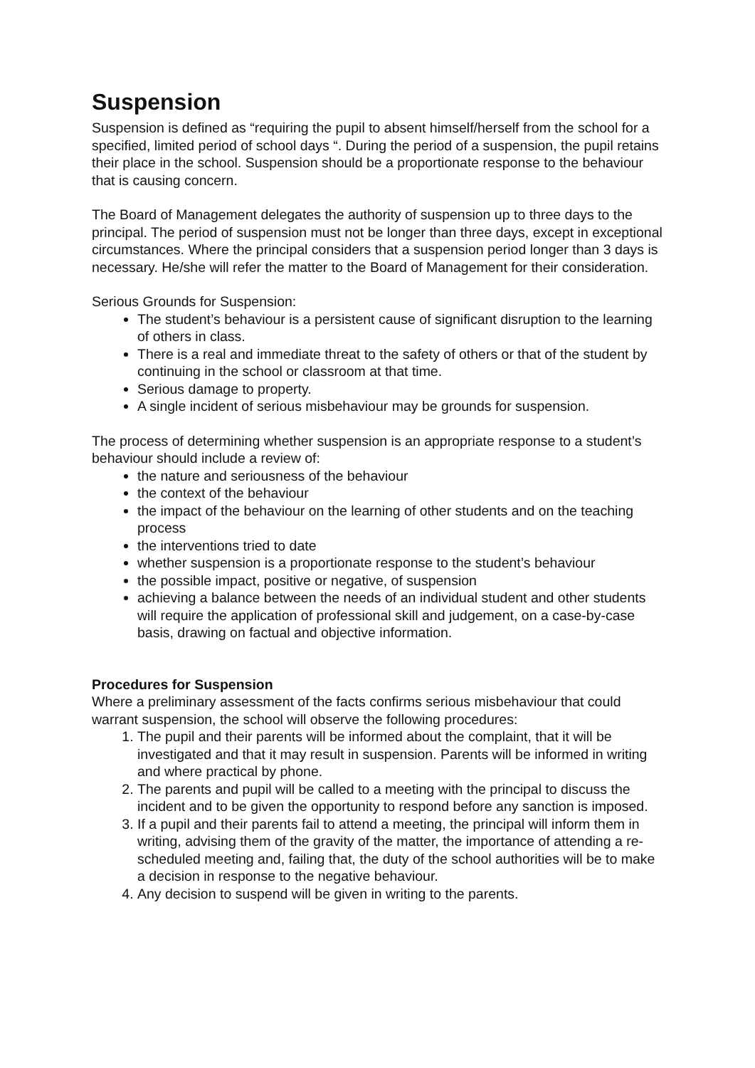Suspension
Suspension is defined as “requiring the pupil to absent himself/herself from the school for a specified, limited period of school days “. During the period of a suspension, the pupil retains their place in the school. Suspension should be a proportionate response to the behaviour that is causing concern.
The Board of Management delegates the authority of suspension up to three days to the principal. The period of suspension must not be longer than three days, except in exceptional circumstances. Where the principal considers that a suspension period longer than 3 days is necessary. He/she will refer the matter to the Board of Management for their consideration.
Serious Grounds for Suspension:
The student’s behaviour is a persistent cause of significant disruption to the learning of others in class.
There is a real and immediate threat to the safety of others or that of the student by continuing in the school or classroom at that time.
Serious damage to property.
A single incident of serious misbehaviour may be grounds for suspension.
The process of determining whether suspension is an appropriate response to a student’s behaviour should include a review of:
the nature and seriousness of the behaviour
the context of the behaviour
the impact of the behaviour on the learning of other students and on the teaching process
the interventions tried to date
whether suspension is a proportionate response to the student’s behaviour
the possible impact, positive or negative, of suspension
achieving a balance between the needs of an individual student and other students will require the application of professional skill and judgement, on a case-by-case basis, drawing on factual and objective information.
Procedures for Suspension
Where a preliminary assessment of the facts confirms serious misbehaviour that could warrant suspension, the school will observe the following procedures:
1. The pupil and their parents will be informed about the complaint, that it will be investigated and that it may result in suspension. Parents will be informed in writing and where practical by phone.
2. The parents and pupil will be called to a meeting with the principal to discuss the incident and to be given the opportunity to respond before any sanction is imposed.
3. If a pupil and their parents fail to attend a meeting, the principal will inform them in writing, advising them of the gravity of the matter, the importance of attending a re-scheduled meeting and, failing that, the duty of the school authorities will be to make a decision in response to the negative behaviour.
4. Any decision to suspend will be given in writing to the parents.